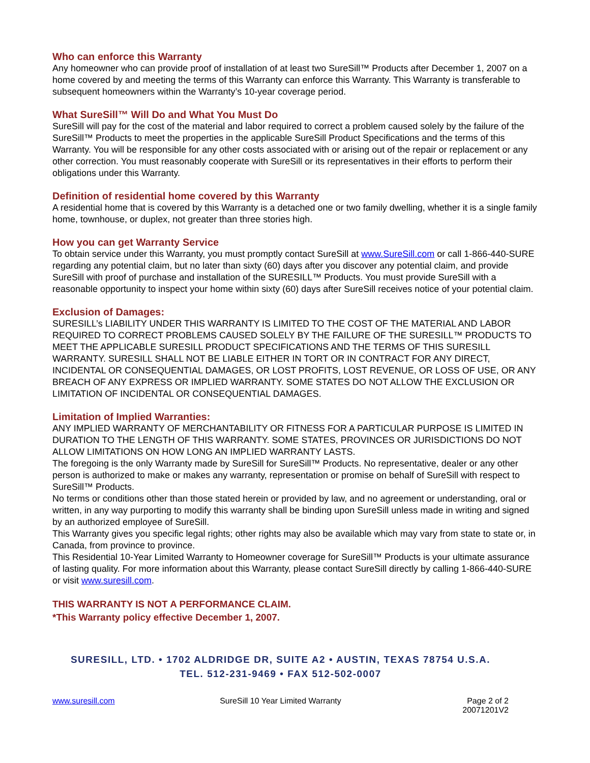Who can enforce this Warranty
Any homeowner who can provide proof of installation of at least two SureSill™ Products after December 1, 2007 on a home covered by and meeting the terms of this Warranty can enforce this Warranty. This Warranty is transferable to subsequent homeowners within the Warranty’s 10-year coverage period.
What SureSill™ Will Do and What You Must Do
SureSill will pay for the cost of the material and labor required to correct a problem caused solely by the failure of the SureSill™ Products to meet the properties in the applicable SureSill Product Specifications and the terms of this Warranty. You will be responsible for any other costs associated with or arising out of the repair or replacement or any other correction. You must reasonably cooperate with SureSill or its representatives in their efforts to perform their obligations under this Warranty.
Definition of residential home covered by this Warranty
A residential home that is covered by this Warranty is a detached one or two family dwelling, whether it is a single family home, townhouse, or duplex, not greater than three stories high.
How you can get Warranty Service
To obtain service under this Warranty, you must promptly contact SureSill at www.SureSill.com or call 1-866-440-SURE regarding any potential claim, but no later than sixty (60) days after you discover any potential claim, and provide SureSill with proof of purchase and installation of the SURESILL™ Products. You must provide SureSill with a reasonable opportunity to inspect your home within sixty (60) days after SureSill receives notice of your potential claim.
Exclusion of Damages:
SURESILL’s LIABILITY UNDER THIS WARRANTY IS LIMITED TO THE COST OF THE MATERIAL AND LABOR REQUIRED TO CORRECT PROBLEMS CAUSED SOLELY BY THE FAILURE OF THE SURESILL™ PRODUCTS TO MEET THE APPLICABLE SURESILL PRODUCT SPECIFICATIONS AND THE TERMS OF THIS SURESILL WARRANTY. SURESILL SHALL NOT BE LIABLE EITHER IN TORT OR IN CONTRACT FOR ANY DIRECT, INCIDENTAL OR CONSEQUENTIAL DAMAGES, OR LOST PROFITS, LOST REVENUE, OR LOSS OF USE, OR ANY BREACH OF ANY EXPRESS OR IMPLIED WARRANTY. SOME STATES DO NOT ALLOW THE EXCLUSION OR LIMITATION OF INCIDENTAL OR CONSEQUENTIAL DAMAGES.
Limitation of Implied Warranties:
ANY IMPLIED WARRANTY OF MERCHANTABILITY OR FITNESS FOR A PARTICULAR PURPOSE IS LIMITED IN DURATION TO THE LENGTH OF THIS WARRANTY. SOME STATES, PROVINCES OR JURISDICTIONS DO NOT ALLOW LIMITATIONS ON HOW LONG AN IMPLIED WARRANTY LASTS.
The foregoing is the only Warranty made by SureSill for SureSill™ Products. No representative, dealer or any other person is authorized to make or makes any warranty, representation or promise on behalf of SureSill with respect to SureSill™ Products.
No terms or conditions other than those stated herein or provided by law, and no agreement or understanding, oral or written, in any way purporting to modify this warranty shall be binding upon SureSill unless made in writing and signed by an authorized employee of SureSill.
This Warranty gives you specific legal rights; other rights may also be available which may vary from state to state or, in Canada, from province to province.
This Residential 10-Year Limited Warranty to Homeowner coverage for SureSill™ Products is your ultimate assurance of lasting quality. For more information about this Warranty, please contact SureSill directly by calling 1-866-440-SURE or visit www.suresill.com.
THIS WARRANTY IS NOT A PERFORMANCE CLAIM.
*This Warranty policy effective December 1, 2007.
SURESILL, LTD. • 1702 ALDRIDGE DR, SUITE A2 • AUSTIN, TEXAS 78754 U.S.A.
TEL. 512-231-9469 • FAX 512-502-0007
www.suresill.com SureSill 10 Year Limited Warranty
Page 2 of 2
20071201V2